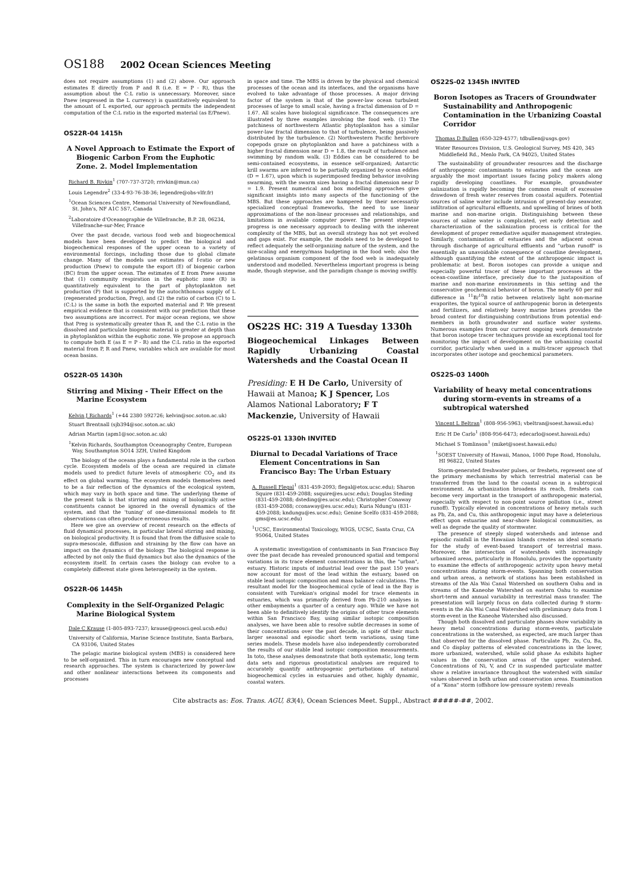OS188 2002 Ocean Sciences Meeting
does not require assumptions (1) and (2) above. Our approach estimates E directly from P and R (i.e. E = P - R), thus the assumption about the C:L ratio is unnecessary. Moreover, since Pnew (expressed in the L currency) is quantitatively equivalent to the amount of L exported, our approach permits the independent computation of the C:L ratio in the exported material (as E/Pnew).
OS22R-04 1415h
A Novel Approach to Estimate the Export of Biogenic Carbon From the Euphotic Zone. 2. Model Implementation
Richard B. Rivkin<sup>1</sup> (707-737-3720; rrivkin@mun.ca)
Louis Legendre<sup>2</sup> (33-4-93-76-38-36; legendre@obs-vlfr.fr)
<sup>1</sup> Ocean Sciences Centre, Memorial University of Newfoundland, St. John's, NF A1C 5S7, Canada
<sup>2</sup> Laboratoire d'Oceanographie de Villefranche, B.P. 28, 06234, Villefranche-sur-Mer, France
Over the past decade, various food web and biogeochemical models have been developed to predict the biological and biogeochemical responses of the upper ocean to a variety of environmental forcings, including those due to global climate change. Many of the models use estimates of f-ratio or new production (Pnew) to compute the export (E) of biogenic carbon (BC) from the upper ocean. The estimates of E from Pnew assume that (1) community respiration in the euphotic zone (R) is quantitatively equivalent to the part of phytoplankton net production (P) that is supported by the autochthonous supply of L (regenerated production, Preg), and (2) the ratio of carbon (C) to L (C:L) is the same in both the exported material and P. We present empirical evidence that is consistent with our prediction that these two assumptions are incorrect. For major ocean regions, we show that Preg is systematically greater than R, and the C:L ratio in the dissolved and particulate biogenic material is greater at depth than in phytoplankton within the euphotic zone. We propose an approach to compute both E (as E = P - R) and the C:L ratio in the exported material from P, R and Pnew, variables which are available for most ocean basins.
OS22R-05 1430h
Stirring and Mixing - Their Effect on the Marine Ecosystem
Kelvin J Richards<sup>1</sup> (+44 2380 592726; kelvin@soc.soton.ac.uk)
Stuart Brentnall (sjb394@soc.soton.ac.uk)
Adrian Martin (apm1@soc.soton.ac.uk)
<sup>1</sup> Kelvin Richards, Southampton Oceanography Centre, European Way, Southampton SO14 3ZH, United Kingdom
The biology of the oceans plays a fundamental role in the carbon cycle. Ecosystem models of the ocean are required in climate models used to predict future levels of atmospheric CO<sub>2</sub> and its effect on global warming. The ecosystem models themselves need to be a fair reflection of the dynamics of the ecological system, which may vary in both space and time. The underlying theme of the present talk is that stirring and mixing of biologically active constituents cannot be ignored in the overall dynamics of the system, and that the 'tuning' of one-dimensional models to fit observations can often produce erroneous results.
Here we give an overview of recent research on the effects of fluid dynamical processes, in particular lateral stirring and mixing, on biological productivity. It is found that from the diffusive scale to supra-mesoscale, diffusion and straining by the flow can have an impact on the dynamics of the biology. The biological response is affected by not only the fluid dynamics but also the dynamics of the ecosystem itself. In certain cases the biology can evolve to a completely different state given heterogeneity in the system.
OS22R-06 1445h
Complexity in the Self-Organized Pelagic Marine Biological System
Dale C Krause (1-805-893-7237; krause@geosci.geol.ucsb.edu)
University of California, Marine Science Institute, Santa Barbara, CA 93106, United States
The pelagic marine biological system (MBS) is considered here to be self-organized. This in turn encourages new conceptual and research approaches. The system is characterized by power-law and other nonlinear interactions between its components and processes
in space and time. The MBS is driven by the physical and chemical processes of the ocean and its interfaces, and the organisms have evolved to take advantage of those processes. A major driving factor of the system is that of the power-law ocean turbulent processes of large to small scale, having a fractal dimension of D = 1.67. All scales have biological significance. The consequences are illustrated by three examples involving the food web. (1) The patchiness of northwestern Atlantic phytoplankton has a similar power-law fractal dimension to that of turbulence, being passively distributed by the turbulence. (2) Northwestern Pacific herbivore copepods graze on phytoplankton and have a patchiness with a higher fractal dimension near D = 1.8, the result of turbulence and swimming by random walk. (3) Eddies can be considered to be semi-contained ecosystems, in essence self-organized; Antarctic krill swarms are inferred to be partially organized by ocean eddies (D = 1.67), upon which is superimposed feeding behavior involving swarming, with the swarm sizes having a fractal dimension near D = 1.9. Present numerical and box modelling approaches give significant insights into many aspects of the functioning of the MBS. But these approaches are hampered by their necessarily specialized conceptual frameworks, the need to use linear approximations of the non-linear processes and relationships, and limitations in available computer power. The present stepwise progress is one necessary approach to dealing with the inherent complexity of the MBS, but an overall strategy has not yet evolved and gaps exist. For example, the models need to be developed to reflect adequately the self-organizing nature of the system, and the size-scaling and energy/mass budgeting in the food web; also the gelatinous organism component of the food web is inadequately understood and modelled. Nevertheless important progress is being made, though stepwise, and the paradigm change is moving swiftly.
OS22S HC: 319 A Tuesday 1330h
Biogeochemical Linkages Between Rapidly Urbanizing Coastal Watersheds and the Coastal Ocean II
Presiding: E H De Carlo, University of Hawaii at Manoa; K J Spencer, Los Alamos National Laboratory; F T Mackenzie, University of Hawaii
OS22S-01 1330h INVITED
Diurnal to Decadal Variations of Trace Element Concentrations in San Francisco Bay: The Urban Estuary
A. Russell Flegal<sup>1</sup> (831-459-2093; flegal@etox.ucsc.edu); Sharon Squire (831-459-2088; ssquire@es.ucsc.edu); Douglas Steding (831-459-2088; dsteding@es.ucsc.edu); Christopher Conaway (831-459-2088; cconaway@es.ucsc.edu); Kuria Ndung'u (831-459-2088; kndungu@es.ucsc.edu); Genine Scelfo (831-459-2088; gms@es.ucsc.edu)
<sup>1</sup> UCSC, Environmental Toxicology, WIGS, UCSC, Santa Cruz, CA 95064, United States
A systematic investigation of contaminants in San Francisco Bay over the past decade has revealed pronounced spatial and temporal variations in its trace element concentrations in this, the "urban", estuary. Historic inputs of industrial lead over the past 150 years now account for most of the lead within the estuary, based on stable lead isotopic composition and mass balance calculations. The resultant model for the biogeochemical cycle of lead in the Bay is consistent with Turekian's original model for trace elements in estuaries, which was primarily derived from Pb-210 analyses in other embayments a quarter of a century ago. While we have not been able to definitively identify the origins of other trace elements within San Francisco Bay, using similar isotopic composition analyses, we have been able to resolve subtle decreases in some of their concentrations over the past decade, in spite of their much larger seasonal and episodic short term variations, using time series models. These models have also independently corroborated the results of our stable lead isotopic composition measurements. In toto, these analyses demonstrate that both systematic, long term data sets and rigorous geostatistical analyses are required to accurately quantify anthropogenic perturbations of natural biogeochemical cycles in estuaruies and other, highly dynamic, coastal waters.
OS22S-02 1345h INVITED
Boron Isotopes as Tracers of Groundwater Sustainability and Anthropogenic Contamination in the Urbanizing Coastal Corridor
Thomas D Bullen (650-329-4577; tdbullen@usgs.gov)
Water Resources Division, U.S. Geological Survey, MS 420, 345 Middlefield Rd., Menlo Park, CA 94025, United States
The sustainability of groundwater resources and the discharge of anthropogenic contaminants to estuaries and the ocean are arguably the most important issues facing policy makers along rapidly developing coastlines. For example, groundwater salinization is rapidly becoming the common result of excessive drawdown of fresh water reserves from coastal aquifers. Potential sources of saline water include intrusion of present-day seawater, infiltration of agricultural effluents, and upwelling of brines of both marine and non-marine origin. Distinguishing between these sources of saline water is complicated, yet early detection and characterization of the salinization process is critical for the development of proper remediative aquifer management strategies. Similarly, contamination of estuaries and the adjacent ocean through discharge of agricultural effluents and "urban runoff" is essentially an unavoidable consequence of coastline development, although quantifying the extent of the anthropogenic impact is problematic at best. Boron isotopes can provide a unique and especially powerful tracer of these important processes at the ocean-coastline interface, precisely due to the juxtaposition of marine and non-marine environments in this setting and the conservative geochemical behavior of boron. The nearly 60 per mil difference in <sup>11</sup>B/<sup>10</sup>B ratio between relatively light non-marine evaporites, the typical source of anthropogenic boron in detergents and fertilizers, and relatively heavy marine brines provides the broad context for distinguishing contributions from potential end-members in both groundwater and surface water systems. Numerous examples from our current ongoing work demonstrate that boron isotope tracer techniques provide an exceptional tool for monitoring the impact of development on the urbanizing coastal corridor, particularly when used in a multi-tracer approach that incorporates other isotope and geochemical parameters.
OS22S-03 1400h
Variability of heavy metal concentrations during storm-events in streams of a subtropical watershed
Vincent L Beltran<sup>1</sup> (808-956-5963; vbeltran@soest.hawaii.edu)
Eric H De Carlo<sup>1</sup> (808-956-6473; edecarlo@soest.hawaii.edu)
Michael S Tomlinson<sup>1</sup> (miket@soest.hawaii.edu)
<sup>1</sup> SOEST University of Hawaii, Manoa, 1000 Pope Road, Honolulu, HI 96822, United States
Storm-generated freshwater pulses, or freshets, represent one of the primary mechanisms by which terrestrial material can be transferred from the land to the coastal ocean in a subtropical environment. As urbanization broadens its reach, freshets can become very important in the transport of anthropogenic material, especially with respect to non-point source pollution (i.e., street runoff). Typically elevated in concentrations of heavy metals such as Pb, Zn, and Cu, this anthropogenic input may have a deleterious effect upon estuarine and near-shore biological communities, as well as degrade the quality of stormwater.
The presence of steeply sloped watersheds and intense and episodic rainfall in the Hawaiian Islands creates an ideal scenario for the study of event-based transport of terrestrial mass. Moreover, the intersection of watersheds with increasingly urbanized areas, particularly in Honolulu, provides the opportunity to examine the effects of anthropogenic activity upon heavy metal concentrations during storm-events. Spanning both conservation and urban areas, a network of stations has been established in streams of the Ala Wai Canal Watershed on southern Oahu and in streams of the Kaneohe Watershed on eastern Oahu to examine short-term and annual variability in terrestrial mass transfer. The presentation will largely focus on data collected during 9 storm-events in the Ala Wai Canal Watershed with preliminary data from 1 storm-event in the Kaneohe Watershed also discussed.
Though both dissolved and particulate phases show variability in heavy metal concentrations during storm-events, particulate concentrations in the watershed, as expected, are much larger than that observed for the dissolved phase. Particulate Pb, Zn, Cu, Ba, and Co display patterns of elevated concentrations in the lower, more urbanized, watershed, while solid phase As exhibits higher values in the conservation areas of the upper watershed. Concentrations of Ni, V, and Cr in suspended particulate matter show a relative invariance throughout the watershed with similar values observed in both urban and conservation areas. Examination of a "Kona" storm (offshore low-pressure system) reveals
Cite abstracts as: Eos. Trans. AGU, 83(4), Ocean Sciences Meet. Suppl., Abstract #####-##, 2002.